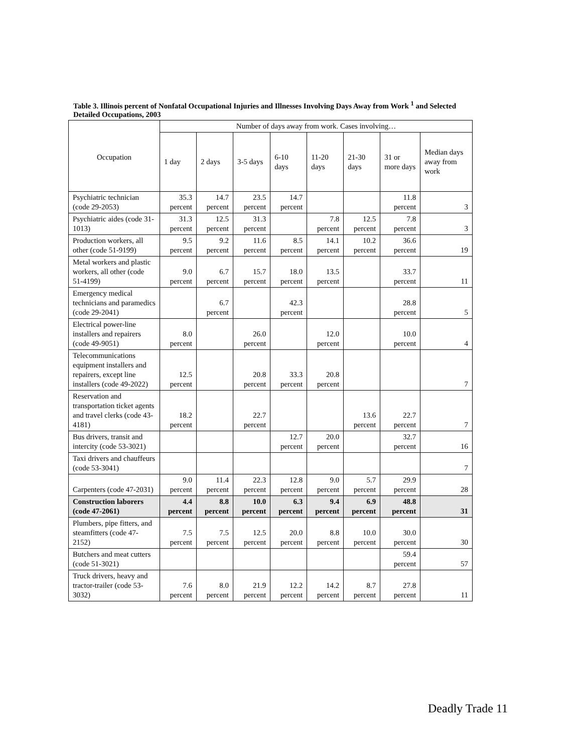Table 3. Illinois percent of Nonfatal Occupational Injuries and Illnesses Involving Days Away from Work <sup>1</sup> and Selected Detailed Occupations, 2003
| Occupation | Number of days away from work. Cases involving… | | | | | | | |
| --- | --- | --- | --- | --- | --- | --- | --- | --- |
| | 1 day | 2 days | 3-5 days | 6-10 days | 11-20 days | 21-30 days | 31 or more days | Median days away from work |
| Psychiatric technician (code 29-2053) | 35.3 percent | 14.7 percent | 23.5 percent | 14.7 percent | | | 11.8 percent | 3 |
| Psychiatric aides (code 31-1013) | 31.3 percent | 12.5 percent | 31.3 percent | | 7.8 percent | 12.5 percent | 7.8 percent | 3 |
| Production workers, all other (code 51-9199) | 9.5 percent | 9.2 percent | 11.6 percent | 8.5 percent | 14.1 percent | 10.2 percent | 36.6 percent | 19 |
| Metal workers and plastic workers, all other (code 51-4199) | 9.0 percent | 6.7 percent | 15.7 percent | 18.0 percent | 13.5 percent | | 33.7 percent | 11 |
| Emergency medical technicians and paramedics (code 29-2041) | | 6.7 percent | | 42.3 percent | | | 28.8 percent | 5 |
| Electrical power-line installers and repairers (code 49-9051) | 8.0 percent | | 26.0 percent | | 12.0 percent | | 10.0 percent | 4 |
| Telecommunications equipment installers and repairers, except line installers (code 49-2022) | 12.5 percent | | 20.8 percent | 33.3 percent | 20.8 percent | | | 7 |
| Reservation and transportation ticket agents and travel clerks (code 43-4181) | 18.2 percent | | 22.7 percent | | | 13.6 percent | 22.7 percent | 7 |
| Bus drivers, transit and intercity (code 53-3021) | | | | 12.7 percent | 20.0 percent | | 32.7 percent | 16 |
| Taxi drivers and chauffeurs (code 53-3041) | | | | | | | | 7 |
| Carpenters (code 47-2031) | 9.0 percent | 11.4 percent | 22.3 percent | 12.8 percent | 9.0 percent | 5.7 percent | 29.9 percent | 28 |
| Construction laborers (code 47-2061) | 4.4 percent | 8.8 percent | 10.0 percent | 6.3 percent | 9.4 percent | 6.9 percent | 48.8 percent | 31 |
| Plumbers, pipe fitters, and steamfitters (code 47-2152) | 7.5 percent | 7.5 percent | 12.5 percent | 20.0 percent | 8.8 percent | 10.0 percent | 30.0 percent | 30 |
| Butchers and meat cutters (code 51-3021) | | | | | | | 59.4 percent | 57 |
| Truck drivers, heavy and tractor-trailer (code 53-3032) | 7.6 percent | 8.0 percent | 21.9 percent | 12.2 percent | 14.2 percent | 8.7 percent | 27.8 percent | 11 |
Deadly Trade 11